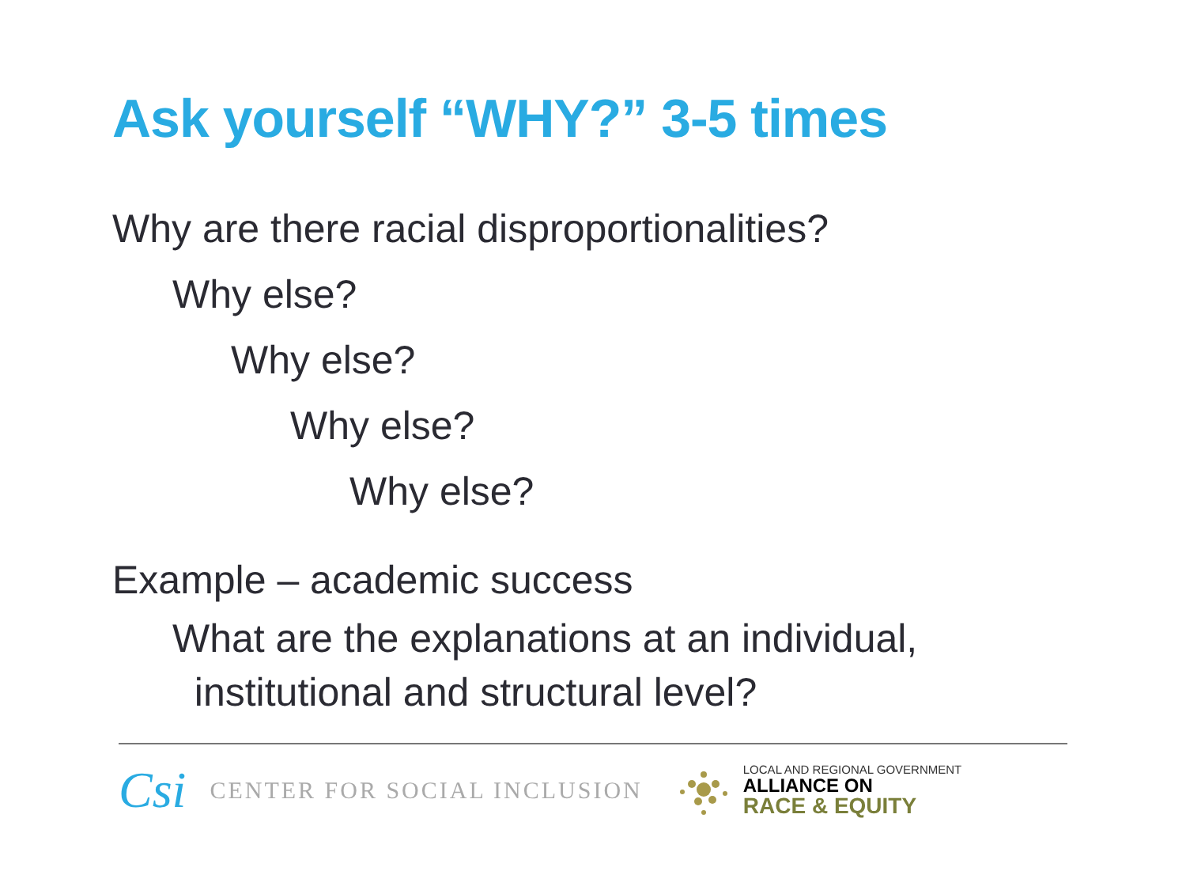Ask yourself “WHY?” 3-5 times
Why are there racial disproportionalities?
Why else?
Why else?
Why else?
Why else?
Example – academic success
What are the explanations at an individual,
institutional and structural level?
Csi CENTER FOR SOCIAL INCLUSION
LOCAL AND REGIONAL GOVERNMENT
ALLIANCE ON
RACE & EQUITY